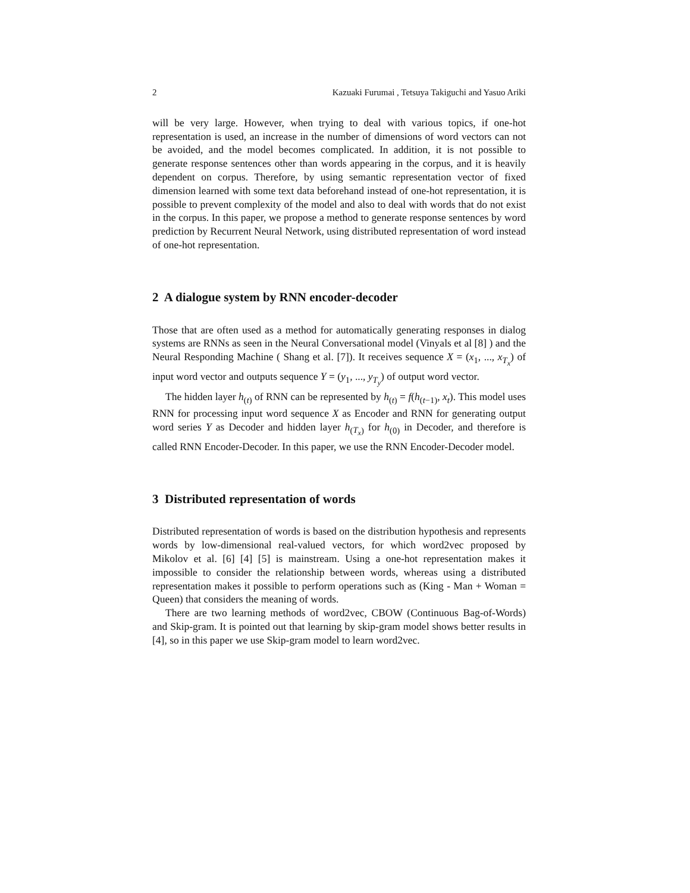2 Kazuaki Furumai , Tetsuya Takiguchi and Yasuo Ariki
will be very large. However, when trying to deal with various topics, if one-hot representation is used, an increase in the number of dimensions of word vectors can not be avoided, and the model becomes complicated. In addition, it is not possible to generate response sentences other than words appearing in the corpus, and it is heavily dependent on corpus. Therefore, by using semantic representation vector of fixed dimension learned with some text data beforehand instead of one-hot representation, it is possible to prevent complexity of the model and also to deal with words that do not exist in the corpus. In this paper, we propose a method to generate response sentences by word prediction by Recurrent Neural Network, using distributed representation of word instead of one-hot representation.
2 A dialogue system by RNN encoder-decoder
Those that are often used as a method for automatically generating responses in dialog systems are RNNs as seen in the Neural Conversational model (Vinyals et al [8] ) and the Neural Responding Machine ( Shang et al. [7]). It receives sequence X = (x<sub>1</sub>, ..., x<sub>T<sub>x</sub></sub>) of input word vector and outputs sequence Y = (y<sub>1</sub>, ..., y<sub>T<sub>y</sub></sub>) of output word vector.
The hidden layer h<sub>(t)</sub> of RNN can be represented by h<sub>(t)</sub> = f(h<sub>(t−1)</sub>, x<sub>t</sub>). This model uses RNN for processing input word sequence X as Encoder and RNN for generating output word series Y as Decoder and hidden layer h<sub>(T<sub>x</sub>)</sub> for h<sub>(0)</sub> in Decoder, and therefore is called RNN Encoder-Decoder. In this paper, we use the RNN Encoder-Decoder model.
3 Distributed representation of words
Distributed representation of words is based on the distribution hypothesis and represents words by low-dimensional real-valued vectors, for which word2vec proposed by Mikolov et al. [6] [4] [5] is mainstream. Using a one-hot representation makes it impossible to consider the relationship between words, whereas using a distributed representation makes it possible to perform operations such as (King - Man + Woman = Queen) that considers the meaning of words.
There are two learning methods of word2vec, CBOW (Continuous Bag-of-Words) and Skip-gram. It is pointed out that learning by skip-gram model shows better results in [4], so in this paper we use Skip-gram model to learn word2vec.